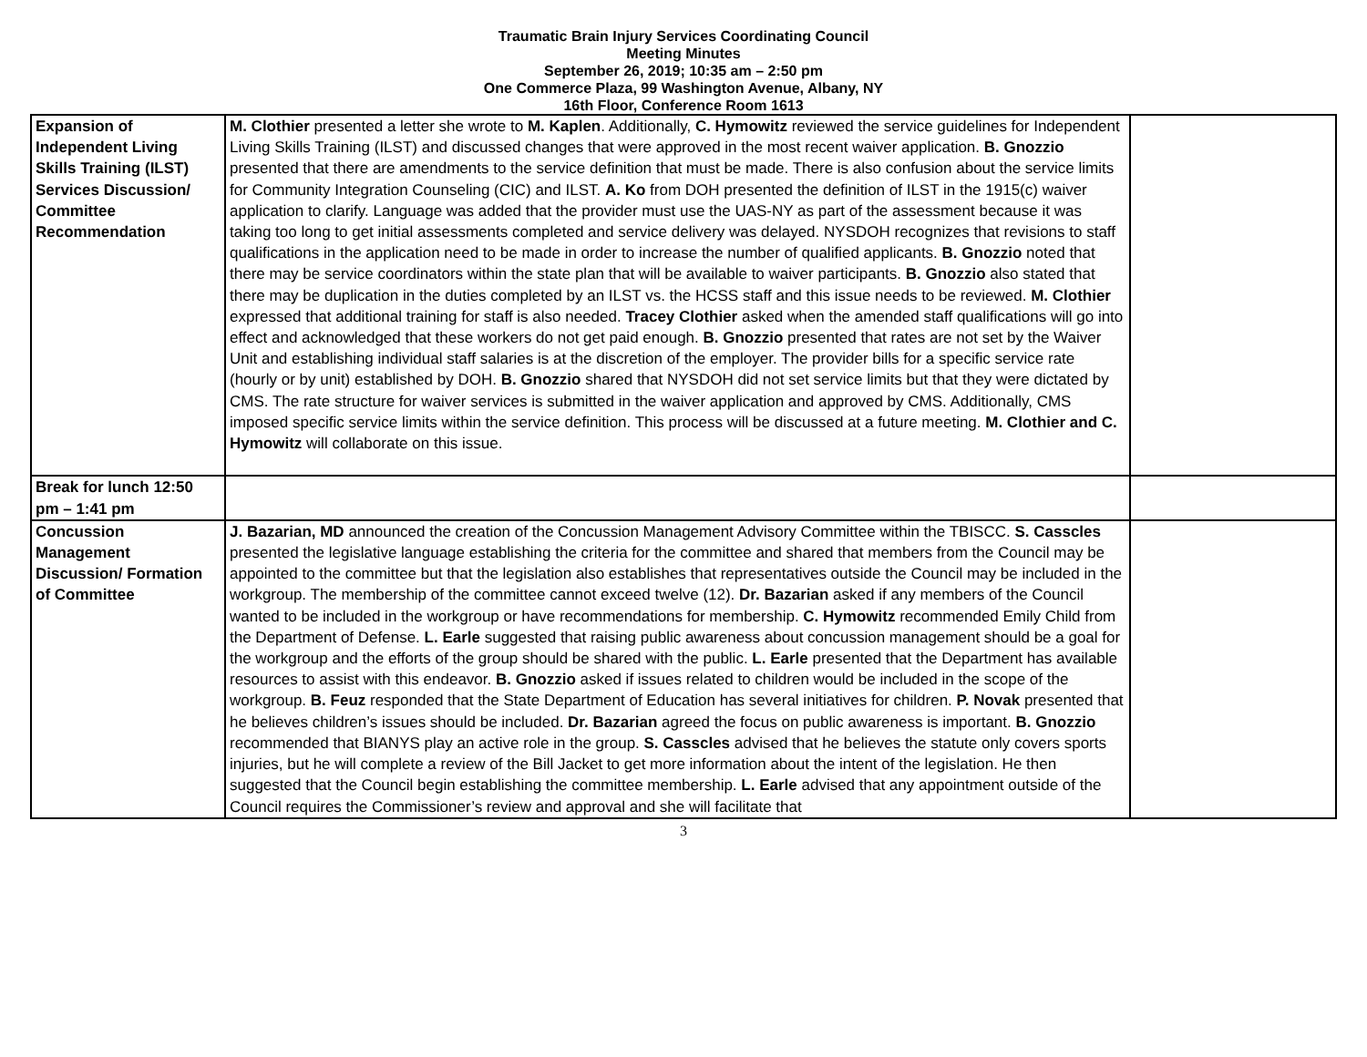Traumatic Brain Injury Services Coordinating Council
Meeting Minutes
September 26, 2019; 10:35 am – 2:50 pm
One Commerce Plaza, 99 Washington Avenue, Albany, NY
16th Floor, Conference Room 1613
| Expansion of Independent Living Skills Training (ILST) Services Discussion/ Committee Recommendation | M. Clothier presented a letter she wrote to M. Kaplen . Additionally, C. Hymowitz reviewed the service guidelines for Independent Living Skills Training (ILST) and discussed changes that were approved in the most recent waiver application. B. Gnozzio presented that there are amendments to the service definition that must be made. There is also confusion about the service limits for Community Integration Counseling (CIC) and ILST. A. Ko from DOH presented the definition of ILST in the 1915(c) waiver application to clarify. Language was added that the provider must use the UAS-NY as part of the assessment because it was taking too long to get initial assessments completed and service delivery was delayed. NYSDOH recognizes that revisions to staff qualifications in the application need to be made in order to increase the number of qualified applicants. B. Gnozzio noted that there may be service coordinators within the state plan that will be available to waiver participants. B. Gnozzio also stated that there may be duplication in the duties completed by an ILST vs. the HCSS staff and this issue needs to be reviewed. M. Clothier expressed that additional training for staff is also needed. Tracey Clothier asked when the amended staff qualifications will go into effect and acknowledged that these workers do not get paid enough. B. Gnozzio presented that rates are not set by the Waiver Unit and establishing individual staff salaries is at the discretion of the employer. The provider bills for a specific service rate (hourly or by unit) established by DOH. B. Gnozzio shared that NYSDOH did not set service limits but that they were dictated by CMS. The rate structure for waiver services is submitted in the waiver application and approved by CMS. Additionally, CMS imposed specific service limits within the service definition. This process will be discussed at a future meeting. M. Clothier and C. Hymowitz will collaborate on this issue. | |
| Break for lunch 12:50 pm – 1:41 pm | | |
| Concussion Management Discussion/ Formation of Committee | J. Bazarian, MD announced the creation of the Concussion Management Advisory Committee within the TBISCC. S. Casscles presented the legislative language establishing the criteria for the committee and shared that members from the Council may be appointed to the committee but that the legislation also establishes that representatives outside the Council may be included in the workgroup. The membership of the committee cannot exceed twelve (12). Dr. Bazarian asked if any members of the Council wanted to be included in the workgroup or have recommendations for membership. C. Hymowitz recommended Emily Child from the Department of Defense. L. Earle suggested that raising public awareness about concussion management should be a goal for the workgroup and the efforts of the group should be shared with the public. L. Earle presented that the Department has available resources to assist with this endeavor. B. Gnozzio asked if issues related to children would be included in the scope of the workgroup. B. Feuz responded that the State Department of Education has several initiatives for children. P. Novak presented that he believes children’s issues should be included. Dr. Bazarian agreed the focus on public awareness is important. B. Gnozzio recommended that BIANYS play an active role in the group. S. Casscles advised that he believes the statute only covers sports injuries, but he will complete a review of the Bill Jacket to get more information about the intent of the legislation. He then suggested that the Council begin establishing the committee membership. L. Earle advised that any appointment outside of the Council requires the Commissioner’s review and approval and she will facilitate that | |
3